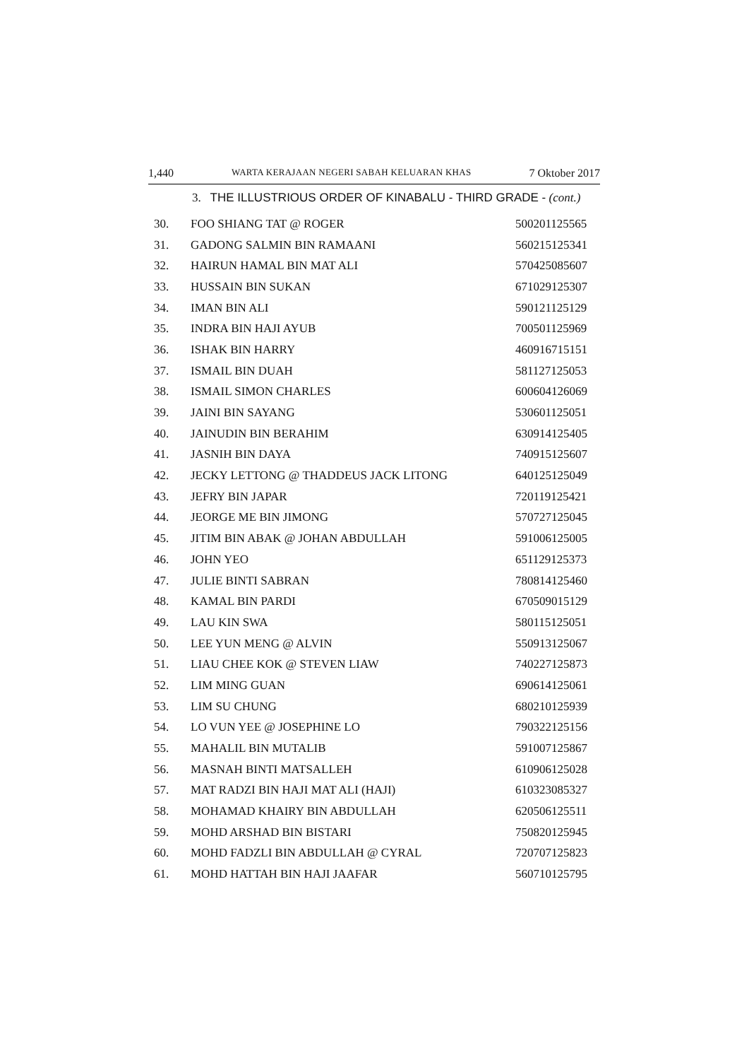1,440 WARTA KERAJAAN NEGERI SABAH KELUARAN KHAS 7 Oktober 2017
3. THE ILLUSTRIOUS ORDER OF KINABALU - THIRD GRADE - (cont.)
| 30. | FOO SHIANG TAT @ ROGER | 500201125565 |
| 31. | GADONG SALMIN BIN RAMAANI | 560215125341 |
| 32. | HAIRUN HAMAL BIN MAT ALI | 570425085607 |
| 33. | HUSSAIN BIN SUKAN | 671029125307 |
| 34. | IMAN BIN ALI | 590121125129 |
| 35. | INDRA BIN HAJI AYUB | 700501125969 |
| 36. | ISHAK BIN HARRY | 460916715151 |
| 37. | ISMAIL BIN DUAH | 581127125053 |
| 38. | ISMAIL SIMON CHARLES | 600604126069 |
| 39. | JAINI BIN SAYANG | 530601125051 |
| 40. | JAINUDIN BIN BERAHIM | 630914125405 |
| 41. | JASNIH BIN DAYA | 740915125607 |
| 42. | JECKY LETTONG @ THADDEUS JACK LITONG | 640125125049 |
| 43. | JEFRY BIN JAPAR | 720119125421 |
| 44. | JEORGE ME BIN JIMONG | 570727125045 |
| 45. | JITIM BIN ABAK @ JOHAN ABDULLAH | 591006125005 |
| 46. | JOHN YEO | 651129125373 |
| 47. | JULIE BINTI SABRAN | 780814125460 |
| 48. | KAMAL BIN PARDI | 670509015129 |
| 49. | LAU KIN SWA | 580115125051 |
| 50. | LEE YUN MENG @ ALVIN | 550913125067 |
| 51. | LIAU CHEE KOK @ STEVEN LIAW | 740227125873 |
| 52. | LIM MING GUAN | 690614125061 |
| 53. | LIM SU CHUNG | 680210125939 |
| 54. | LO VUN YEE @ JOSEPHINE LO | 790322125156 |
| 55. | MAHALIL BIN MUTALIB | 591007125867 |
| 56. | MASNAH BINTI MATSALLEH | 610906125028 |
| 57. | MAT RADZI BIN HAJI MAT ALI (HAJI) | 610323085327 |
| 58. | MOHAMAD KHAIRY BIN ABDULLAH | 620506125511 |
| 59. | MOHD ARSHAD BIN BISTARI | 750820125945 |
| 60. | MOHD FADZLI BIN ABDULLAH @ CYRAL | 720707125823 |
| 61. | MOHD HATTAH BIN HAJI JAAFAR | 560710125795 |